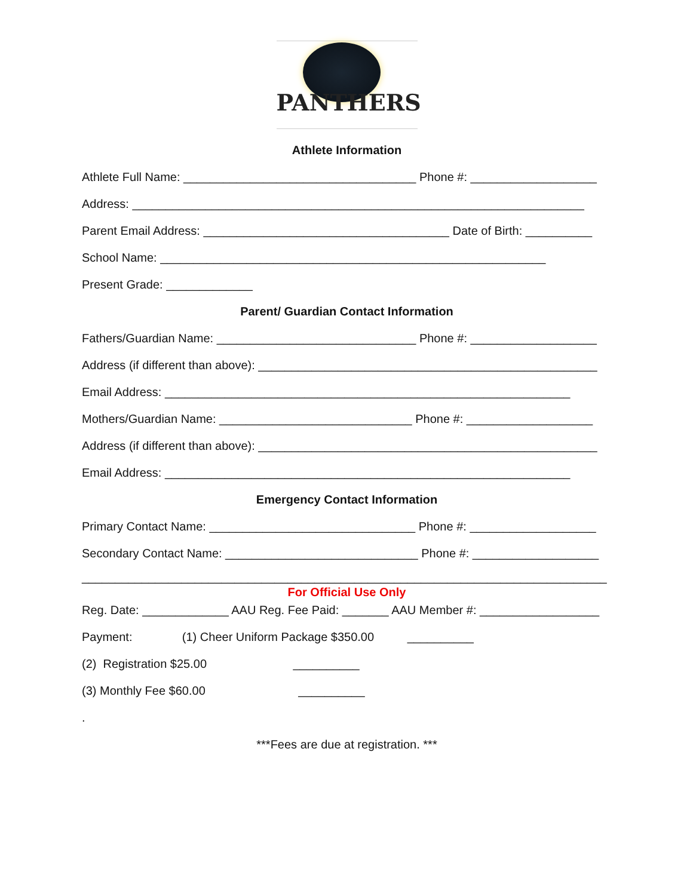PANTHERS
Athlete Information
Athlete Full Name: ___________________________________ Phone #: ___________________
Address: ____________________________________________________________________
Parent Email Address: _____________________________________ Date of Birth: __________
School Name: __________________________________________________________
Present Grade: _____________
Parent/ Guardian Contact Information
Fathers/Guardian Name: ______________________________ Phone #: ___________________
Address (if different than above): ___________________________________________________
Email Address: _____________________________________________________________
Mothers/Guardian Name: _____________________________ Phone #: ___________________
Address (if different than above): ___________________________________________________
Email Address: _____________________________________________________________
Emergency Contact Information
Primary Contact Name: _______________________________ Phone #: ___________________
Secondary Contact Name: _____________________________ Phone #: ___________________
_______________________________________________________________________________
For Official Use Only
Reg. Date: _____________ AAU Reg. Fee Paid: _______ AAU Member #: __________________
Payment: (1) Cheer Uniform Package $350.00 __________
(2) Registration $25.00 __________
(3) Monthly Fee $60.00 __________
.
***Fees are due at registration. ***